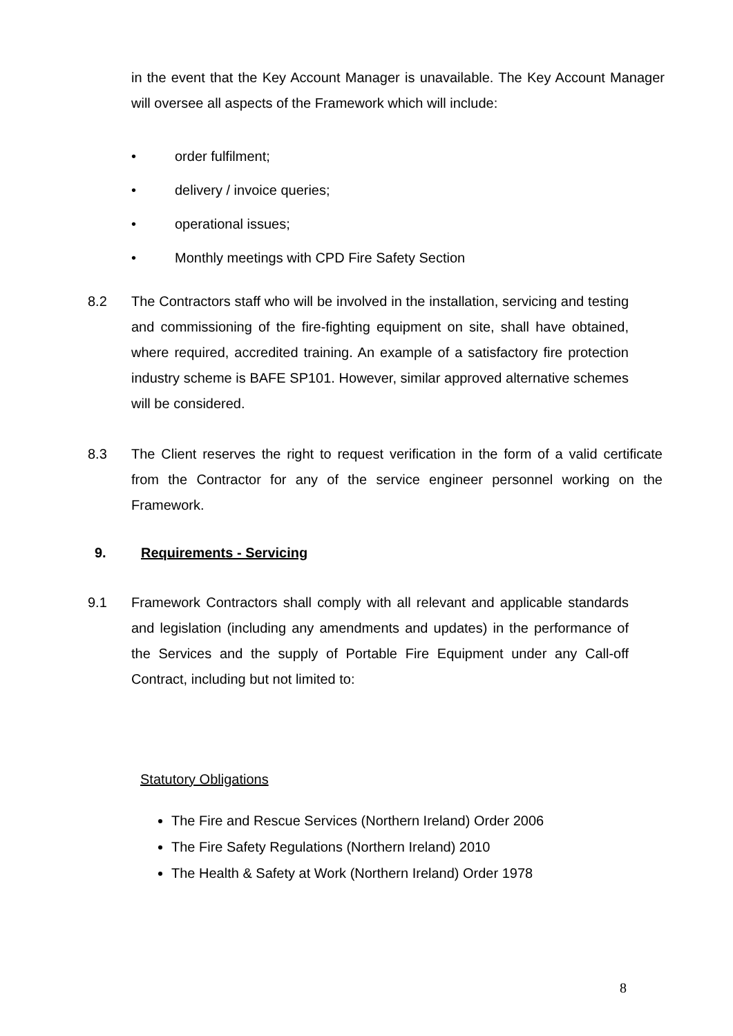in the event that the Key Account Manager is unavailable. The Key Account Manager will oversee all aspects of the Framework which will include:
• order fulfilment;
• delivery / invoice queries;
• operational issues;
• Monthly meetings with CPD Fire Safety Section
8.2 The Contractors staff who will be involved in the installation, servicing and testing and commissioning of the fire-fighting equipment on site, shall have obtained, where required, accredited training. An example of a satisfactory fire protection industry scheme is BAFE SP101. However, similar approved alternative schemes will be considered.
8.3 The Client reserves the right to request verification in the form of a valid certificate from the Contractor for any of the service engineer personnel working on the Framework.
9. Requirements - Servicing
9.1 Framework Contractors shall comply with all relevant and applicable standards and legislation (including any amendments and updates) in the performance of the Services and the supply of Portable Fire Equipment under any Call-off Contract, including but not limited to:
Statutory Obligations
The Fire and Rescue Services (Northern Ireland) Order 2006
The Fire Safety Regulations (Northern Ireland) 2010
The Health & Safety at Work (Northern Ireland) Order 1978
8